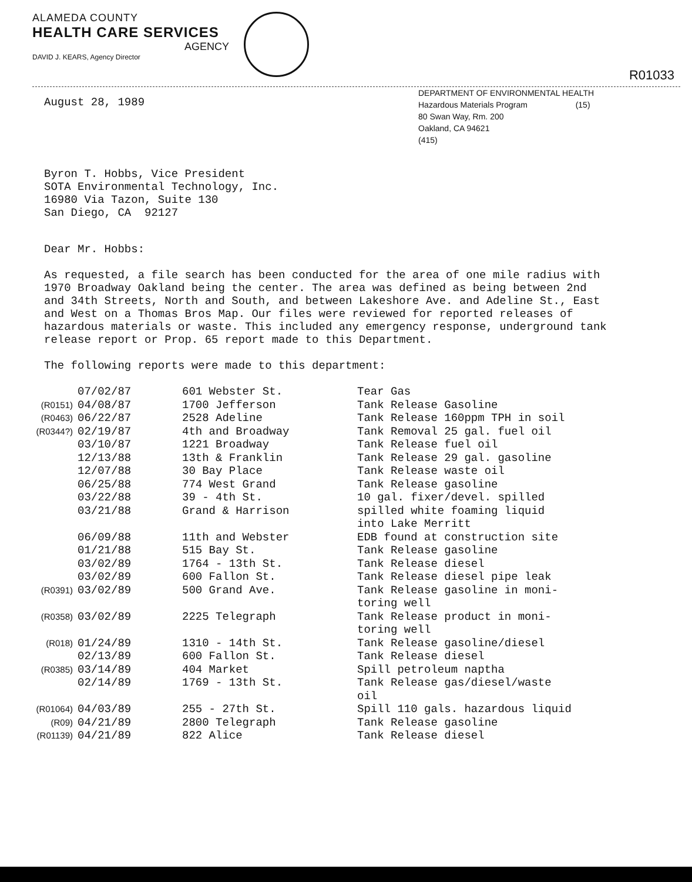ALAMEDA COUNTY
HEALTH CARE SERVICES
AGENCY
DAVID J. KEARS, Agency Director
R01033
DEPARTMENT OF ENVIRONMENTAL HEALTH
Hazardous Materials Program (15)
80 Swan Way, Rm. 200
Oakland, CA 94621
(415)
August 28, 1989
Byron T. Hobbs, Vice President
SOTA Environmental Technology, Inc.
16980 Via Tazon, Suite 130
San Diego, CA 92127
Dear Mr. Hobbs:
As requested, a file search has been conducted for the area of one mile radius with 1970 Broadway Oakland being the center. The area was defined as being between 2nd and 34th Streets, North and South, and between Lakeshore Ave. and Adeline St., East and West on a Thomas Bros Map. Our files were reviewed for reported releases of hazardous materials or waste. This included any emergency response, underground tank release report or Prop. 65 report made to this Department.
The following reports were made to this department:
| | 07/02/87 | 601 Webster St. | Tear Gas |
| (R0151) | 04/08/87 | 1700 Jefferson | Tank Release Gasoline |
| (R0463) | 06/22/87 | 2528 Adeline | Tank Release 160ppm TPH in soil |
| (R0344?) | 02/19/87 | 4th and Broadway | Tank Removal 25 gal. fuel oil |
| | 03/10/87 | 1221 Broadway | Tank Release fuel oil |
| | 12/13/88 | 13th & Franklin | Tank Release 29 gal. gasoline |
| | 12/07/88 | 30 Bay Place | Tank Release waste oil |
| | 06/25/88 | 774 West Grand | Tank Release gasoline |
| | 03/22/88 | 39 - 4th St. | 10 gal. fixer/devel. spilled |
| | 03/21/88 | Grand & Harrison | spilled white foaming liquid into Lake Merritt |
| | 06/09/88 | 11th and Webster | EDB found at construction site |
| | 01/21/88 | 515 Bay St. | Tank Release gasoline |
| | 03/02/89 | 1764 - 13th St. | Tank Release diesel |
| | 03/02/89 | 600 Fallon St. | Tank Release diesel pipe leak |
| (R0391) | 03/02/89 | 500 Grand Ave. | Tank Release gasoline in moni- toring well |
| (R0358) | 03/02/89 | 2225 Telegraph | Tank Release product in moni- toring well |
| (R018) | 01/24/89 | 1310 - 14th St. | Tank Release gasoline/diesel |
| | 02/13/89 | 600 Fallon St. | Tank Release diesel |
| (R0385) | 03/14/89 | 404 Market | Spill petroleum naptha |
| | 02/14/89 | 1769 - 13th St. | Tank Release gas/diesel/waste oil |
| (R01064) | 04/03/89 | 255 - 27th St. | Spill 110 gals. hazardous liquid |
| (R09) | 04/21/89 | 2800 Telegraph | Tank Release gasoline |
| (R01139) | 04/21/89 | 822 Alice | Tank Release diesel |